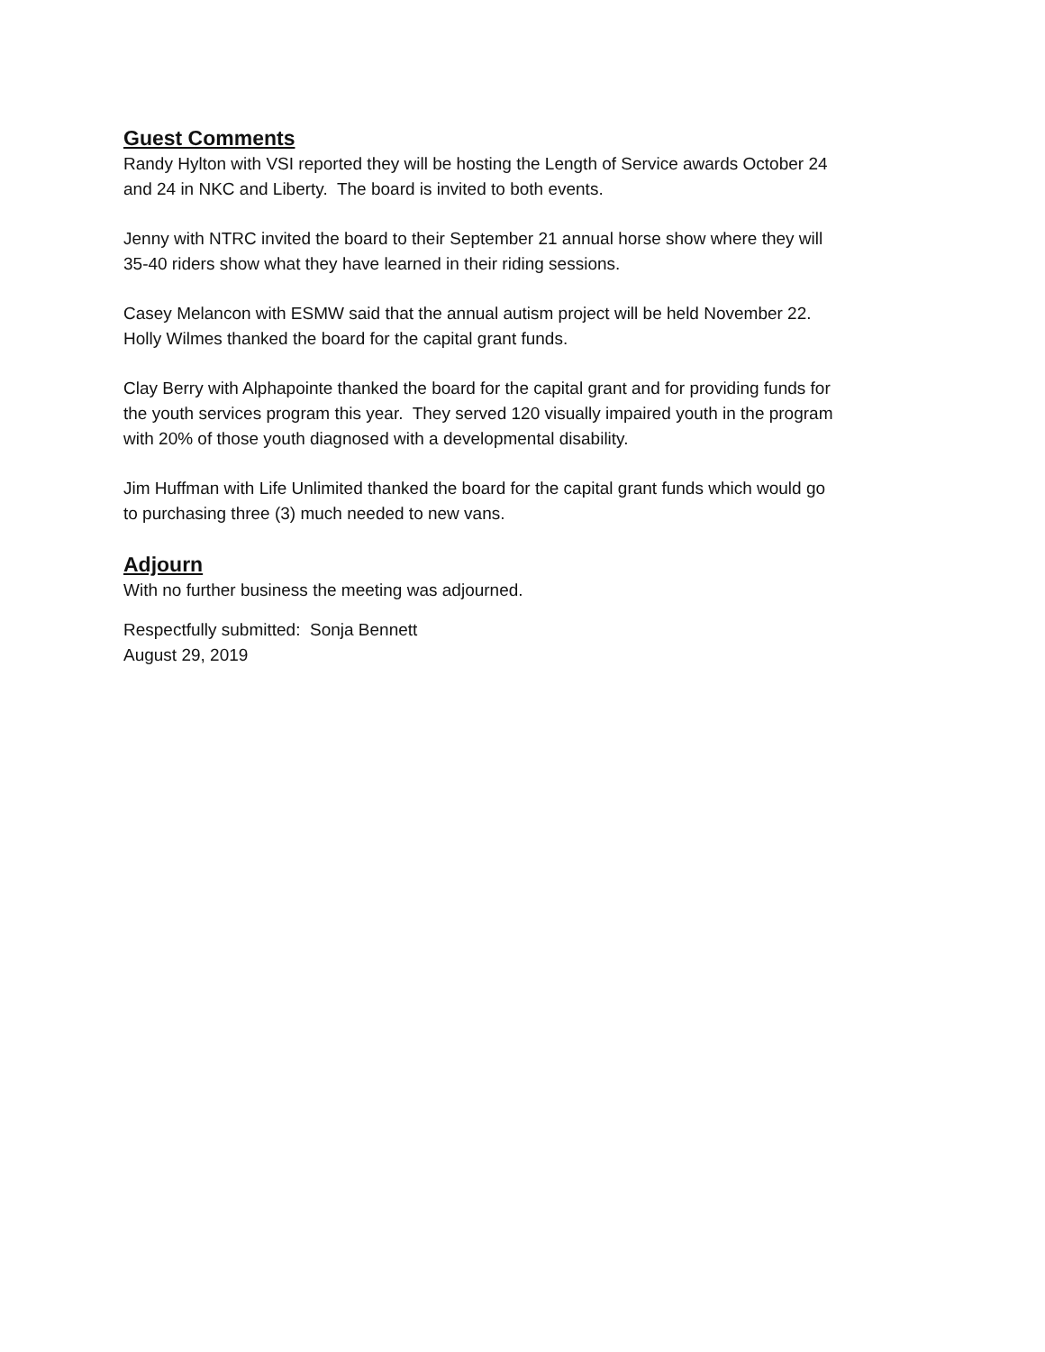Guest Comments
Randy Hylton with VSI reported they will be hosting the Length of Service awards October 24
and 24 in NKC and Liberty. The board is invited to both events.
Jenny with NTRC invited the board to their September 21 annual horse show where they will
35-40 riders show what they have learned in their riding sessions.
Casey Melancon with ESMW said that the annual autism project will be held November 22.
Holly Wilmes thanked the board for the capital grant funds.
Clay Berry with Alphapointe thanked the board for the capital grant and for providing funds for
the youth services program this year. They served 120 visually impaired youth in the program
with 20% of those youth diagnosed with a developmental disability.
Jim Huffman with Life Unlimited thanked the board for the capital grant funds which would go
to purchasing three (3) much needed to new vans.
Adjourn
With no further business the meeting was adjourned.
Respectfully submitted: Sonja Bennett
August 29, 2019